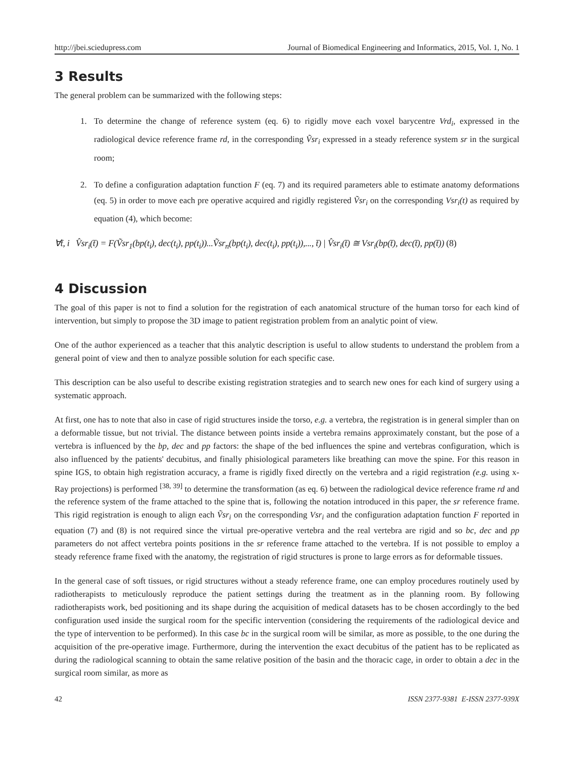http://jbei.sciedupress.com Journal of Biomedical Engineering and Informatics, 2015, Vol. 1, No. 1
3 Results
The general problem can be summarized with the following steps:
1. To determine the change of reference system (eq. 6) to rigidly move each voxel barycentre Vrd<sub>i</sub>, expressed in the radiological device reference frame rd, in the corresponding Ṽsr<sub>i</sub> expressed in a steady reference system sr in the surgical room;
2. To define a configuration adaptation function F (eq. 7) and its required parameters able to estimate anatomy deformations (eq. 5) in order to move each pre operative acquired and rigidly registered Ṽsr<sub>i</sub> on the corresponding Vsr<sub>i</sub>(t) as required by equation (4), which become:
∀t̄, i V̂sr<sub>i</sub>(t̄) = F(Ṽsr<sub>1</sub>(bp(t<sub>i</sub>), dec(t<sub>i</sub>), pp(t<sub>i</sub>))...Ṽsr<sub>n</sub>(bp(t<sub>i</sub>), dec(t<sub>i</sub>), pp(t<sub>i</sub>)),..., t̄) | V̂sr<sub>i</sub>(t̄) ≅ Vsr<sub>i</sub>(bp(t̄), dec(t̄), pp(t̄)) (8)
4 Discussion
The goal of this paper is not to find a solution for the registration of each anatomical structure of the human torso for each kind of intervention, but simply to propose the 3D image to patient registration problem from an analytic point of view.
One of the author experienced as a teacher that this analytic description is useful to allow students to understand the problem from a general point of view and then to analyze possible solution for each specific case.
This description can be also useful to describe existing registration strategies and to search new ones for each kind of surgery using a systematic approach.
At first, one has to note that also in case of rigid structures inside the torso, e.g. a vertebra, the registration is in general simpler than on a deformable tissue, but not trivial. The distance between points inside a vertebra remains approximately constant, but the pose of a vertebra is influenced by the bp, dec and pp factors: the shape of the bed influences the spine and vertebras configuration, which is also influenced by the patients' decubitus, and finally phisiological parameters like breathing can move the spine. For this reason in spine IGS, to obtain high registration accuracy, a frame is rigidly fixed directly on the vertebra and a rigid registration (e.g. using x-Ray projections) is performed <sup>[38, 39]</sup> to determine the transformation (as eq. 6) between the radiological device reference frame rd and the reference system of the frame attached to the spine that is, following the notation introduced in this paper, the sr reference frame. This rigid registration is enough to align each Ṽsr<sub>i</sub> on the corresponding Vsr<sub>i</sub> and the configuration adaptation function F reported in equation (7) and (8) is not required since the virtual pre-operative vertebra and the real vertebra are rigid and so bc, dec and pp parameters do not affect vertebra points positions in the sr reference frame attached to the vertebra. If is not possible to employ a steady reference frame fixed with the anatomy, the registration of rigid structures is prone to large errors as for deformable tissues.
In the general case of soft tissues, or rigid structures without a steady reference frame, one can employ procedures routinely used by radiotherapists to meticulously reproduce the patient settings during the treatment as in the planning room. By following radiotherapists work, bed positioning and its shape during the acquisition of medical datasets has to be chosen accordingly to the bed configuration used inside the surgical room for the specific intervention (considering the requirements of the radiological device and the type of intervention to be performed). In this case bc in the surgical room will be similar, as more as possible, to the one during the acquisition of the pre-operative image. Furthermore, during the intervention the exact decubitus of the patient has to be replicated as during the radiological scanning to obtain the same relative position of the basin and the thoracic cage, in order to obtain a dec in the surgical room similar, as more as
42 ISSN 2377-9381 E-ISSN 2377-939X